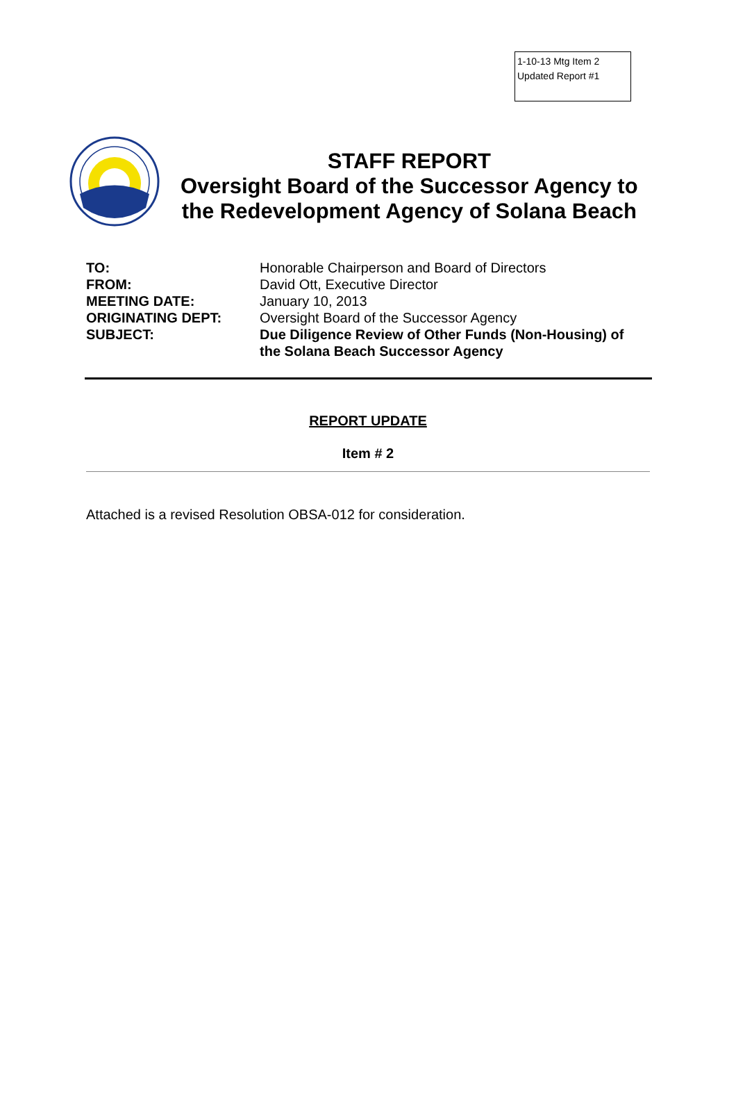1-10-13 Mtg Item 2
Updated Report #1
STAFF REPORT
Oversight Board of the Successor Agency to
the Redevelopment Agency of Solana Beach
| TO: | Honorable Chairperson and Board of Directors |
| FROM: | David Ott, Executive Director |
| MEETING DATE: | January 10, 2013 |
| ORIGINATING DEPT: | Oversight Board of the Successor Agency |
| SUBJECT: | Due Diligence Review of Other Funds (Non-Housing) of the Solana Beach Successor Agency |
REPORT UPDATE
Item # 2
Attached is a revised Resolution OBSA-012 for consideration.